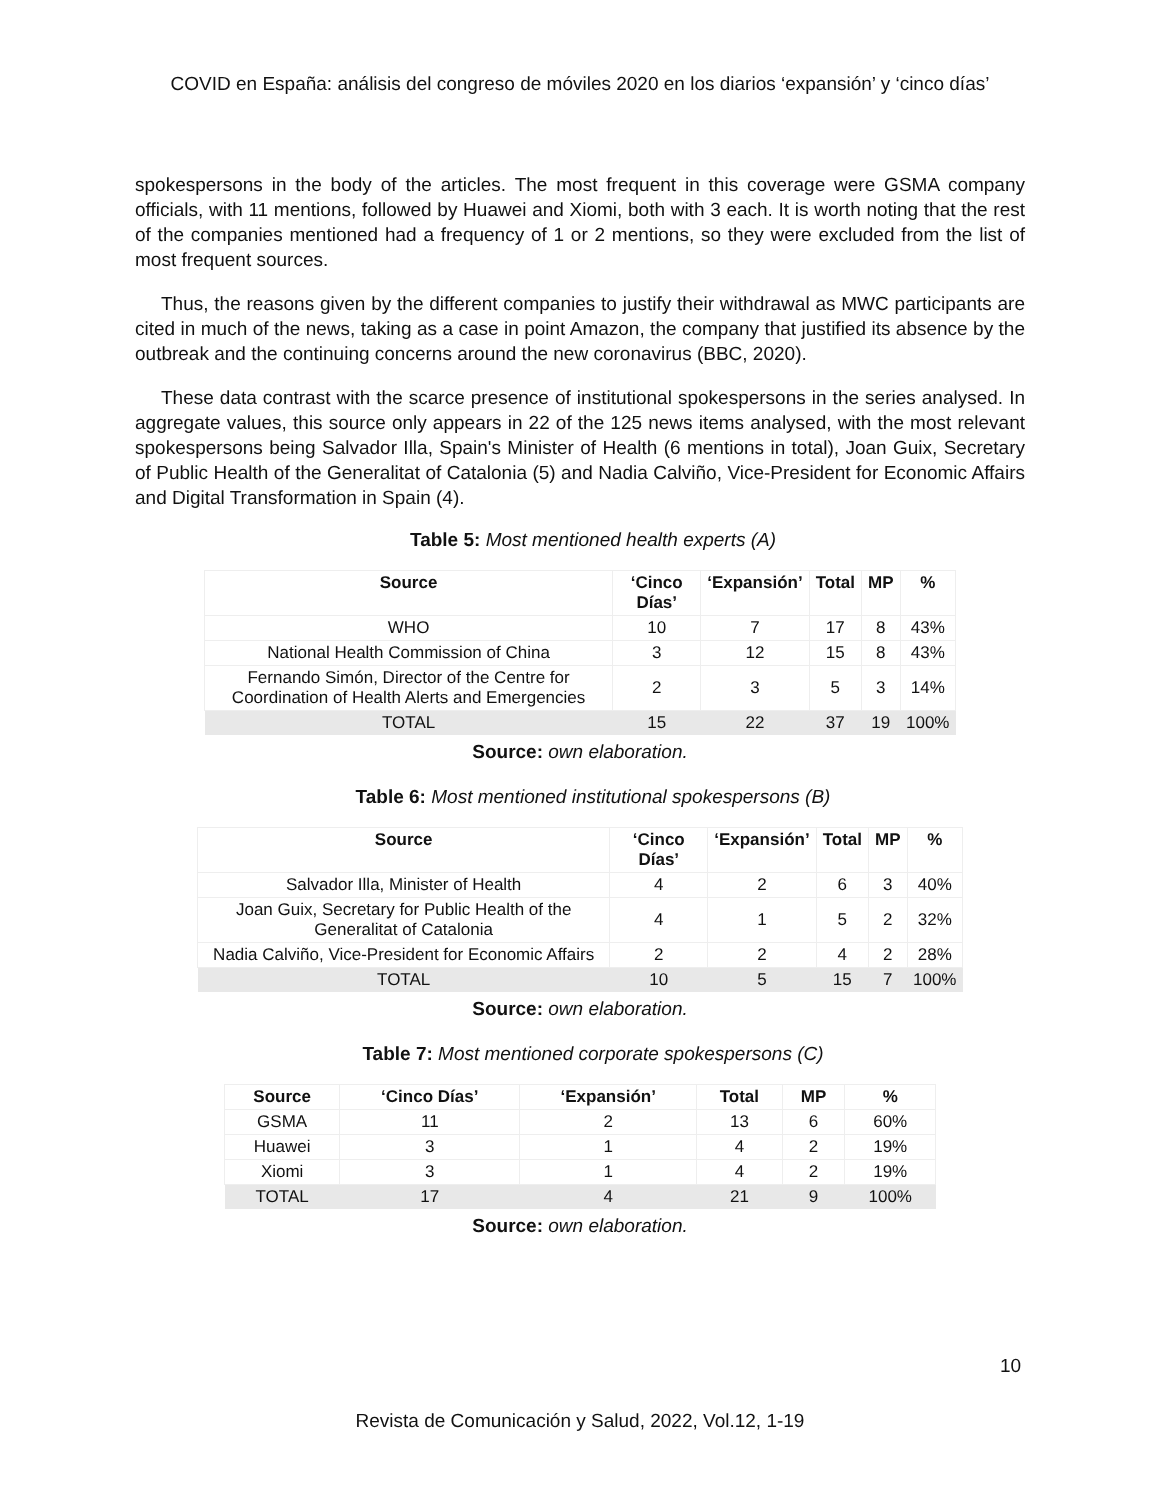COVID en España: análisis del congreso de móviles 2020 en los diarios ‘expansión’ y ‘cinco días’
spokespersons in the body of the articles. The most frequent in this coverage were GSMA company officials, with 11 mentions, followed by Huawei and Xiomi, both with 3 each. It is worth noting that the rest of the companies mentioned had a frequency of 1 or 2 mentions, so they were excluded from the list of most frequent sources.
Thus, the reasons given by the different companies to justify their withdrawal as MWC participants are cited in much of the news, taking as a case in point Amazon, the company that justified its absence by the outbreak and the continuing concerns around the new coronavirus (BBC, 2020).
These data contrast with the scarce presence of institutional spokespersons in the series analysed. In aggregate values, this source only appears in 22 of the 125 news items analysed, with the most relevant spokespersons being Salvador Illa, Spain's Minister of Health (6 mentions in total), Joan Guix, Secretary of Public Health of the Generalitat of Catalonia (5) and Nadia Calviño, Vice-President for Economic Affairs and Digital Transformation in Spain (4).
Table 5: Most mentioned health experts (A)
| Source | ‘Cinco Días’ | ‘Expansión’ | Total | MP | % |
| --- | --- | --- | --- | --- | --- |
| WHO | 10 | 7 | 17 | 8 | 43% |
| National Health Commission of China | 3 | 12 | 15 | 8 | 43% |
| Fernando Simón, Director of the Centre for Coordination of Health Alerts and Emergencies | 2 | 3 | 5 | 3 | 14% |
| TOTAL | 15 | 22 | 37 | 19 | 100% |
Source: own elaboration.
Table 6: Most mentioned institutional spokespersons (B)
| Source | ‘Cinco Días’ | ‘Expansión’ | Total | MP | % |
| --- | --- | --- | --- | --- | --- |
| Salvador Illa, Minister of Health | 4 | 2 | 6 | 3 | 40% |
| Joan Guix, Secretary for Public Health of the Generalitat of Catalonia | 4 | 1 | 5 | 2 | 32% |
| Nadia Calviño, Vice-President for Economic Affairs | 2 | 2 | 4 | 2 | 28% |
| TOTAL | 10 | 5 | 15 | 7 | 100% |
Source: own elaboration.
Table 7: Most mentioned corporate spokespersons (C)
| Source | ‘Cinco Días’ | ‘Expansión’ | Total | MP | % |
| --- | --- | --- | --- | --- | --- |
| GSMA | 11 | 2 | 13 | 6 | 60% |
| Huawei | 3 | 1 | 4 | 2 | 19% |
| Xiomi | 3 | 1 | 4 | 2 | 19% |
| TOTAL | 17 | 4 | 21 | 9 | 100% |
Source: own elaboration.
10
Revista de Comunicación y Salud, 2022, Vol.12, 1-19